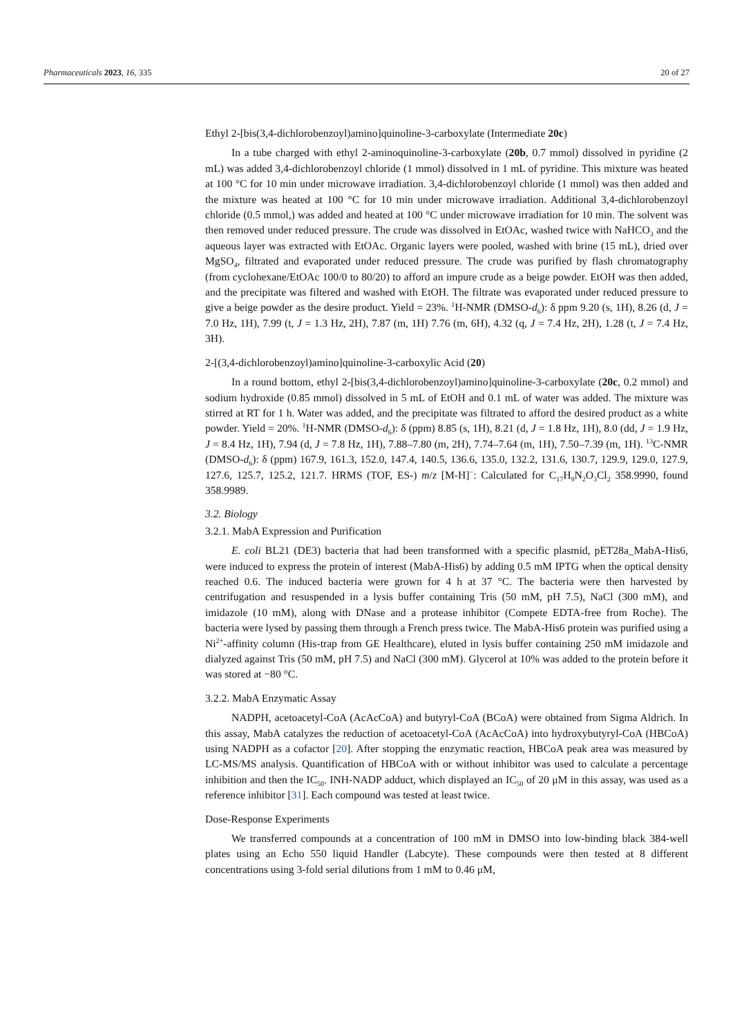Pharmaceuticals 2023, 16, 335 20 of 27
Ethyl 2-[bis(3,4-dichlorobenzoyl)amino]quinoline-3-carboxylate (Intermediate 20c)
In a tube charged with ethyl 2-aminoquinoline-3-carboxylate (20b, 0.7 mmol) dissolved in pyridine (2 mL) was added 3,4-dichlorobenzoyl chloride (1 mmol) dissolved in 1 mL of pyridine. This mixture was heated at 100 °C for 10 min under microwave irradiation. 3,4-dichlorobenzoyl chloride (1 mmol) was then added and the mixture was heated at 100 °C for 10 min under microwave irradiation. Additional 3,4-dichlorobenzoyl chloride (0.5 mmol,) was added and heated at 100 °C under microwave irradiation for 10 min. The solvent was then removed under reduced pressure. The crude was dissolved in EtOAc, washed twice with NaHCO<sub>3</sub> and the aqueous layer was extracted with EtOAc. Organic layers were pooled, washed with brine (15 mL), dried over MgSO<sub>4</sub>, filtrated and evaporated under reduced pressure. The crude was purified by flash chromatography (from cyclohexane/EtOAc 100/0 to 80/20) to afford an impure crude as a beige powder. EtOH was then added, and the precipitate was filtered and washed with EtOH. The filtrate was evaporated under reduced pressure to give a beige powder as the desire product. Yield = 23%. <sup>1</sup>H-NMR (DMSO-d<sub>6</sub>): δ ppm 9.20 (s, 1H), 8.26 (d, J = 7.0 Hz, 1H), 7.99 (t, J = 1.3 Hz, 2H), 7.87 (m, 1H) 7.76 (m, 6H), 4.32 (q, J = 7.4 Hz, 2H), 1.28 (t, J = 7.4 Hz, 3H).
2-[(3,4-dichlorobenzoyl)amino]quinoline-3-carboxylic Acid (20)
In a round bottom, ethyl 2-[bis(3,4-dichlorobenzoyl)amino]quinoline-3-carboxylate (20c, 0.2 mmol) and sodium hydroxide (0.85 mmol) dissolved in 5 mL of EtOH and 0.1 mL of water was added. The mixture was stirred at RT for 1 h. Water was added, and the precipitate was filtrated to afford the desired product as a white powder. Yield = 20%. <sup>1</sup>H-NMR (DMSO-d<sub>6</sub>): δ (ppm) 8.85 (s, 1H), 8.21 (d, J = 1.8 Hz, 1H), 8.0 (dd, J = 1.9 Hz, J = 8.4 Hz, 1H), 7.94 (d, J = 7.8 Hz, 1H), 7.88–7.80 (m, 2H), 7.74–7.64 (m, 1H), 7.50–7.39 (m, 1H). <sup>13</sup>C-NMR (DMSO-d<sub>6</sub>): δ (ppm) 167.9, 161.3, 152.0, 147.4, 140.5, 136.6, 135.0, 132.2, 131.6, 130.7, 129.9, 129.0, 127.9, 127.6, 125.7, 125.2, 121.7. HRMS (TOF, ES-) m/z [M-H]<sup>−</sup>: Calculated for C<sub>17</sub>H<sub>9</sub>N<sub>2</sub>O<sub>3</sub>Cl<sub>2</sub> 358.9990, found 358.9989.
3.2. Biology
3.2.1. MabA Expression and Purification
E. coli BL21 (DE3) bacteria that had been transformed with a specific plasmid, pET28a_MabA-His6, were induced to express the protein of interest (MabA-His6) by adding 0.5 mM IPTG when the optical density reached 0.6. The induced bacteria were grown for 4 h at 37 °C. The bacteria were then harvested by centrifugation and resuspended in a lysis buffer containing Tris (50 mM, pH 7.5), NaCl (300 mM), and imidazole (10 mM), along with DNase and a protease inhibitor (Compete EDTA-free from Roche). The bacteria were lysed by passing them through a French press twice. The MabA-His6 protein was purified using a Ni<sup>2+</sup>-affinity column (His-trap from GE Healthcare), eluted in lysis buffer containing 250 mM imidazole and dialyzed against Tris (50 mM, pH 7.5) and NaCl (300 mM). Glycerol at 10% was added to the protein before it was stored at −80 °C.
3.2.2. MabA Enzymatic Assay
NADPH, acetoacetyl-CoA (AcAcCoA) and butyryl-CoA (BCoA) were obtained from Sigma Aldrich. In this assay, MabA catalyzes the reduction of acetoacetyl-CoA (AcAcCoA) into hydroxybutyryl-CoA (HBCoA) using NADPH as a cofactor [20]. After stopping the enzymatic reaction, HBCoA peak area was measured by LC-MS/MS analysis. Quantification of HBCoA with or without inhibitor was used to calculate a percentage inhibition and then the IC<sub>50</sub>. INH-NADP adduct, which displayed an IC<sub>50</sub> of 20 μM in this assay, was used as a reference inhibitor [31]. Each compound was tested at least twice.
Dose-Response Experiments
We transferred compounds at a concentration of 100 mM in DMSO into low-binding black 384-well plates using an Echo 550 liquid Handler (Labcyte). These compounds were then tested at 8 different concentrations using 3-fold serial dilutions from 1 mM to 0.46 μM,